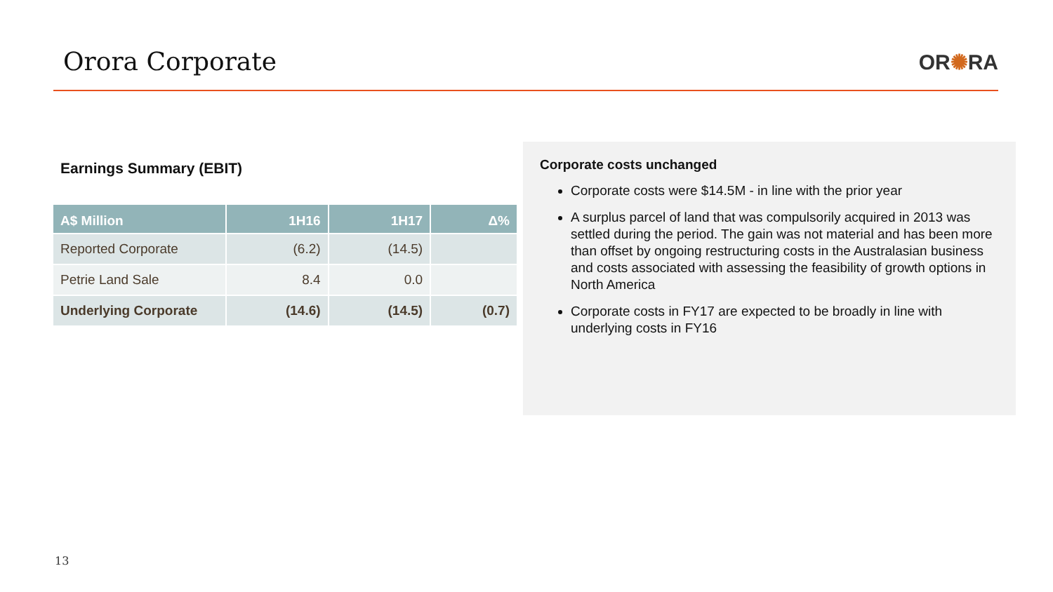Orora Corporate
OR✺RA
Earnings Summary (EBIT)
| A$ Million | 1H16 | 1H17 | Δ% |
| --- | --- | --- | --- |
| Reported Corporate | (6.2) | (14.5) | |
| Petrie Land Sale | 8.4 | 0.0 | |
| Underlying Corporate | (14.6) | (14.5) | (0.7) |
Corporate costs unchanged
Corporate costs were $14.5M - in line with the prior year
A surplus parcel of land that was compulsorily acquired in 2013 was settled during the period. The gain was not material and has been more than offset by ongoing restructuring costs in the Australasian business and costs associated with assessing the feasibility of growth options in North America
Corporate costs in FY17 are expected to be broadly in line with underlying costs in FY16
13